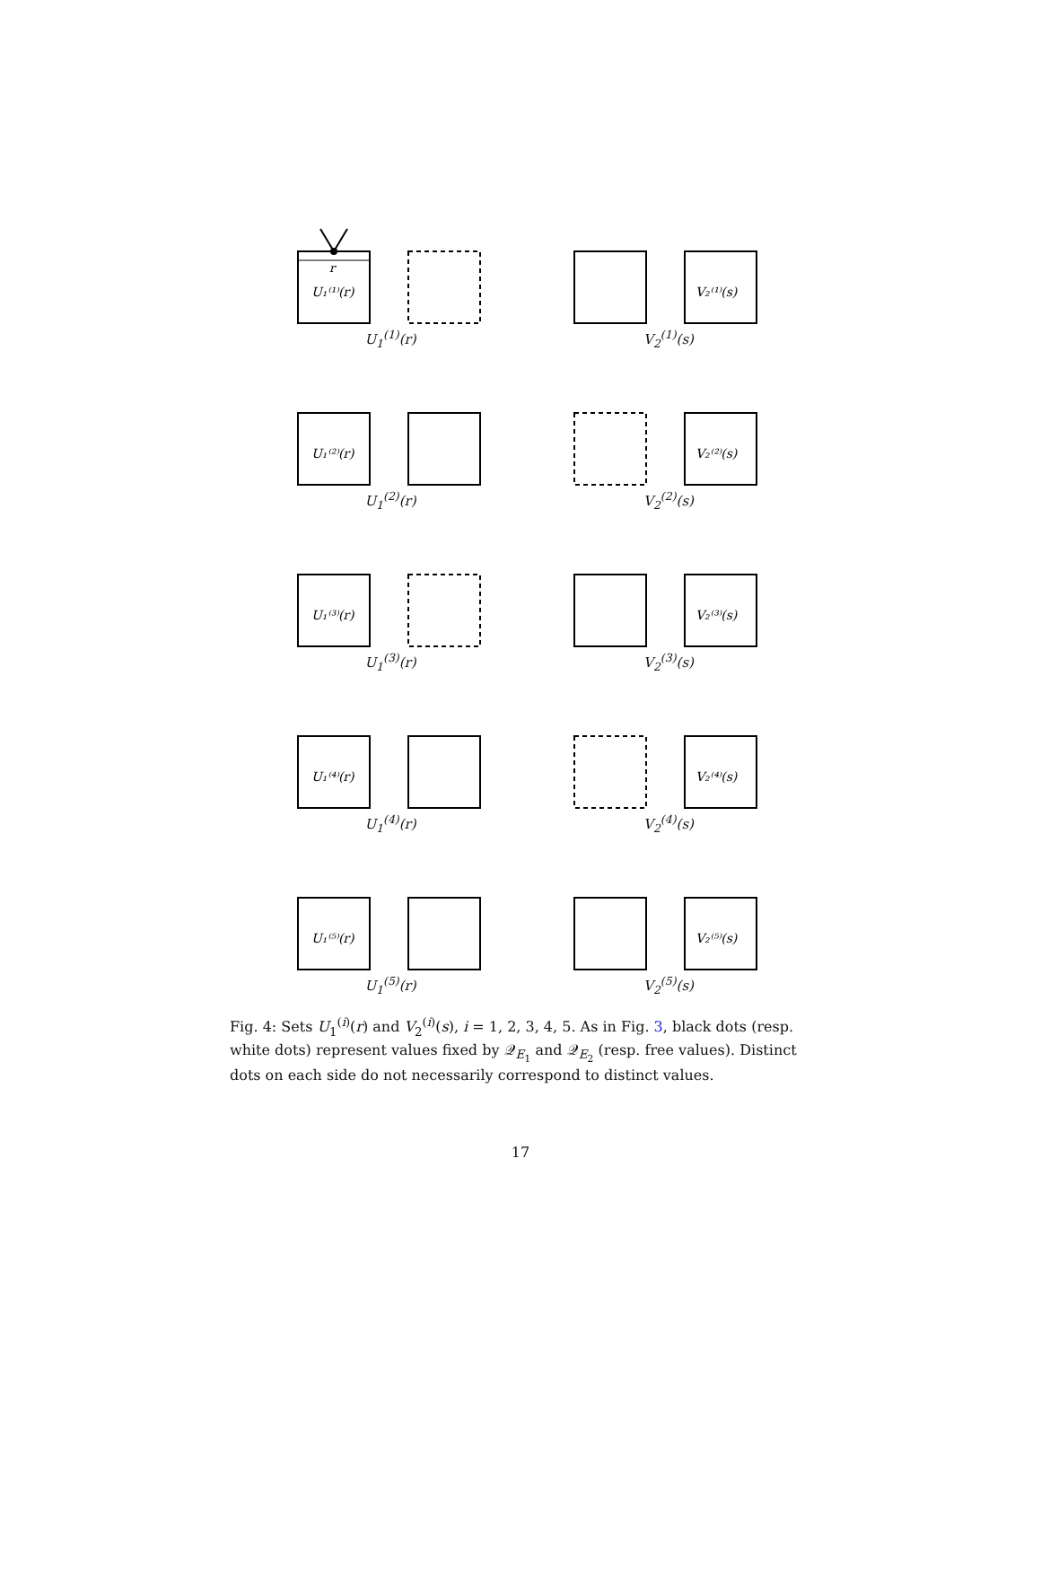r
U₁⁽¹⁾(r)
U<sub>1</sub><sup>(1)</sup>(r)
V₂⁽¹⁾(s)
V<sub>2</sub><sup>(1)</sup>(s)
U₁⁽²⁾(r)
U<sub>1</sub><sup>(2)</sup>(r)
V₂⁽²⁾(s)
V<sub>2</sub><sup>(2)</sup>(s)
U₁⁽³⁾(r)
U<sub>1</sub><sup>(3)</sup>(r)
V₂⁽³⁾(s)
V<sub>2</sub><sup>(3)</sup>(s)
U₁⁽⁴⁾(r)
U<sub>1</sub><sup>(4)</sup>(r)
V₂⁽⁴⁾(s)
V<sub>2</sub><sup>(4)</sup>(s)
U₁⁽⁵⁾(r)
U<sub>1</sub><sup>(5)</sup>(r)
V₂⁽⁵⁾(s)
V<sub>2</sub><sup>(5)</sup>(s)
Fig. 4: Sets U<sub>1</sub><sup>(i)</sup>(r) and V<sub>2</sub><sup>(i)</sup>(s), i = 1, 2, 3, 4, 5. As in Fig. 3, black dots (resp. white dots) represent values fixed by 𝒬<sub>E<sub>1</sub></sub> and 𝒬<sub>E<sub>2</sub></sub> (resp. free values). Distinct dots on each side do not necessarily correspond to distinct values.
17